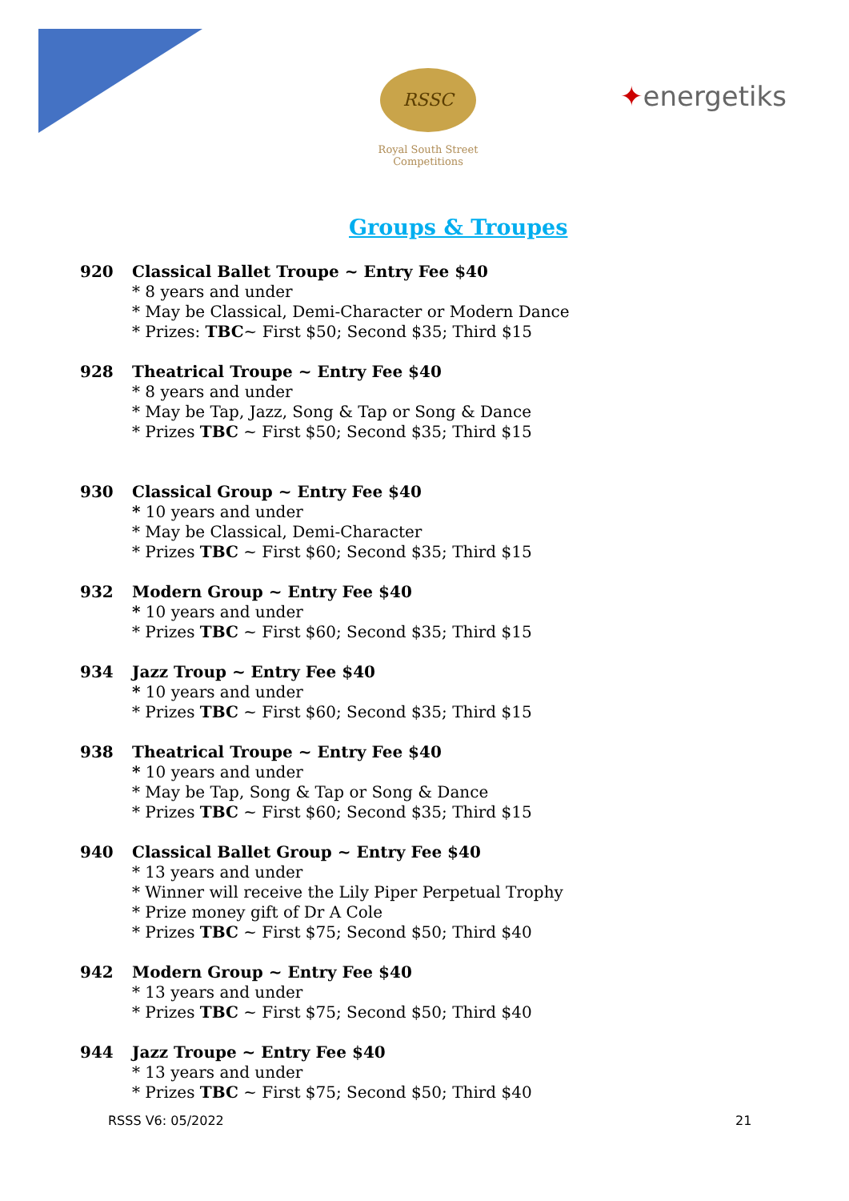RSSC
Royal South Street Competitions
✦energetiks
Groups & Troupes
920 Classical Ballet Troupe ~ Entry Fee $40
* 8 years and under
* May be Classical, Demi-Character or Modern Dance
* Prizes: TBC~ First $50; Second $35; Third $15
928 Theatrical Troupe ~ Entry Fee $40
* 8 years and under
* May be Tap, Jazz, Song & Tap or Song & Dance
* Prizes TBC ~ First $50; Second $35; Third $15
930 Classical Group ~ Entry Fee $40
* 10 years and under
* May be Classical, Demi-Character
* Prizes TBC ~ First $60; Second $35; Third $15
932 Modern Group ~ Entry Fee $40
* 10 years and under
* Prizes TBC ~ First $60; Second $35; Third $15
934 Jazz Troup ~ Entry Fee $40
* 10 years and under
* Prizes TBC ~ First $60; Second $35; Third $15
938 Theatrical Troupe ~ Entry Fee $40
* 10 years and under
* May be Tap, Song & Tap or Song & Dance
* Prizes TBC ~ First $60; Second $35; Third $15
940 Classical Ballet Group ~ Entry Fee $40
* 13 years and under
* Winner will receive the Lily Piper Perpetual Trophy
* Prize money gift of Dr A Cole
* Prizes TBC ~ First $75; Second $50; Third $40
942 Modern Group ~ Entry Fee $40
* 13 years and under
* Prizes TBC ~ First $75; Second $50; Third $40
944 Jazz Troupe ~ Entry Fee $40
* 13 years and under
* Prizes TBC ~ First $75; Second $50; Third $40
RSSS V6: 05/2022 21